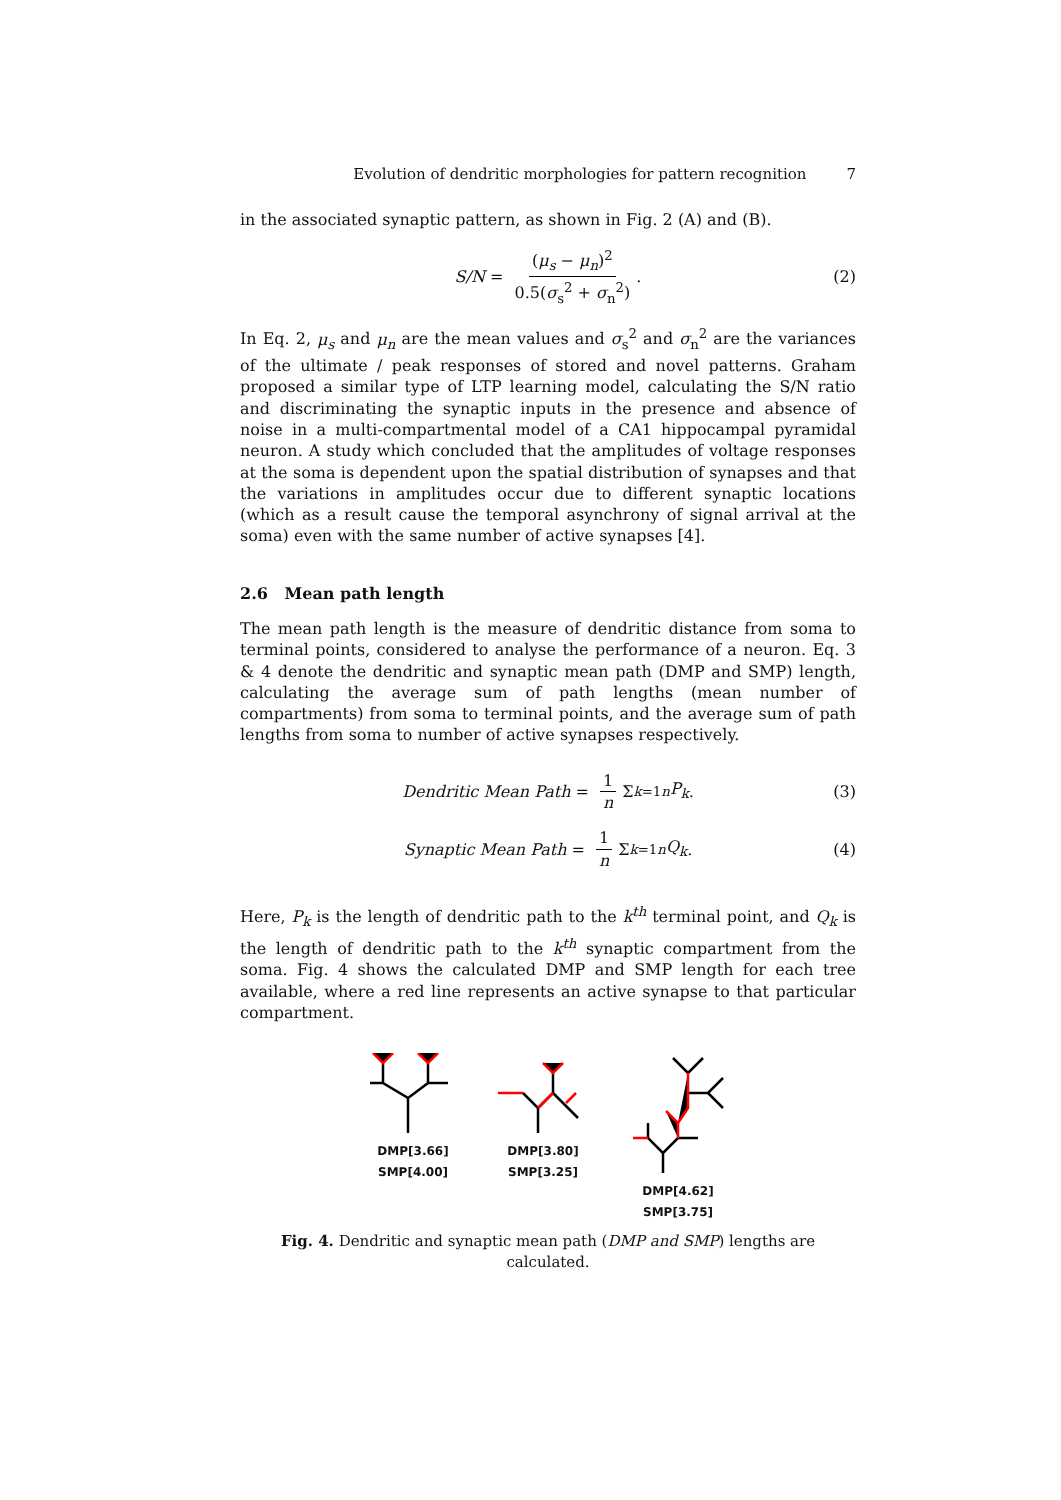Evolution of dendritic morphologies for pattern recognition 7
in the associated synaptic pattern, as shown in Fig. 2 (A) and (B).
S/N = (μ<sub>s</sub> − μ<sub>n</sub>)<sup>2</sup> 0.5(σ<sub>s</sub><sup>2</sup> + σ<sub>n</sub><sup>2</sup>) . (2)
In Eq. 2, μ<sub>s</sub> and μ<sub>n</sub> are the mean values and σ<sub>s</sub><sup>2</sup> and σ<sub>n</sub><sup>2</sup> are the variances of the ultimate / peak responses of stored and novel patterns. Graham proposed a similar type of LTP learning model, calculating the S/N ratio and discriminating the synaptic inputs in the presence and absence of noise in a multi-compartmental model of a CA1 hippocampal pyramidal neuron. A study which concluded that the amplitudes of voltage responses at the soma is dependent upon the spatial distribution of synapses and that the variations in amplitudes occur due to different synaptic locations (which as a result cause the temporal asynchrony of signal arrival at the soma) even with the same number of active synapses [4].
2.6 Mean path length
The mean path length is the measure of dendritic distance from soma to terminal points, considered to analyse the performance of a neuron. Eq. 3 & 4 denote the dendritic and synaptic mean path (DMP and SMP) length, calculating the average sum of path lengths (mean number of compartments) from soma to terminal points, and the average sum of path lengths from soma to number of active synapses respectively.
Dendritic Mean Path = 1 n Σ<sub>k=1</sub><sup>n</sup> P<sub>k</sub> . (3)
Synaptic Mean Path = 1 n Σ<sub>k=1</sub><sup>n</sup> Q<sub>k</sub> . (4)
Here, P<sub>k</sub> is the length of dendritic path to the k<sup>th</sup> terminal point, and Q<sub>k</sub> is the length of dendritic path to the k<sup>th</sup> synaptic compartment from the soma. Fig. 4 shows the calculated DMP and SMP length for each tree available, where a red line represents an active synapse to that particular compartment.
DMP[3.66]
SMP[4.00]
DMP[3.80]
SMP[3.25]
DMP[4.62]
SMP[3.75]
Fig. 4. Dendritic and synaptic mean path (DMP and SMP) lengths are calculated.